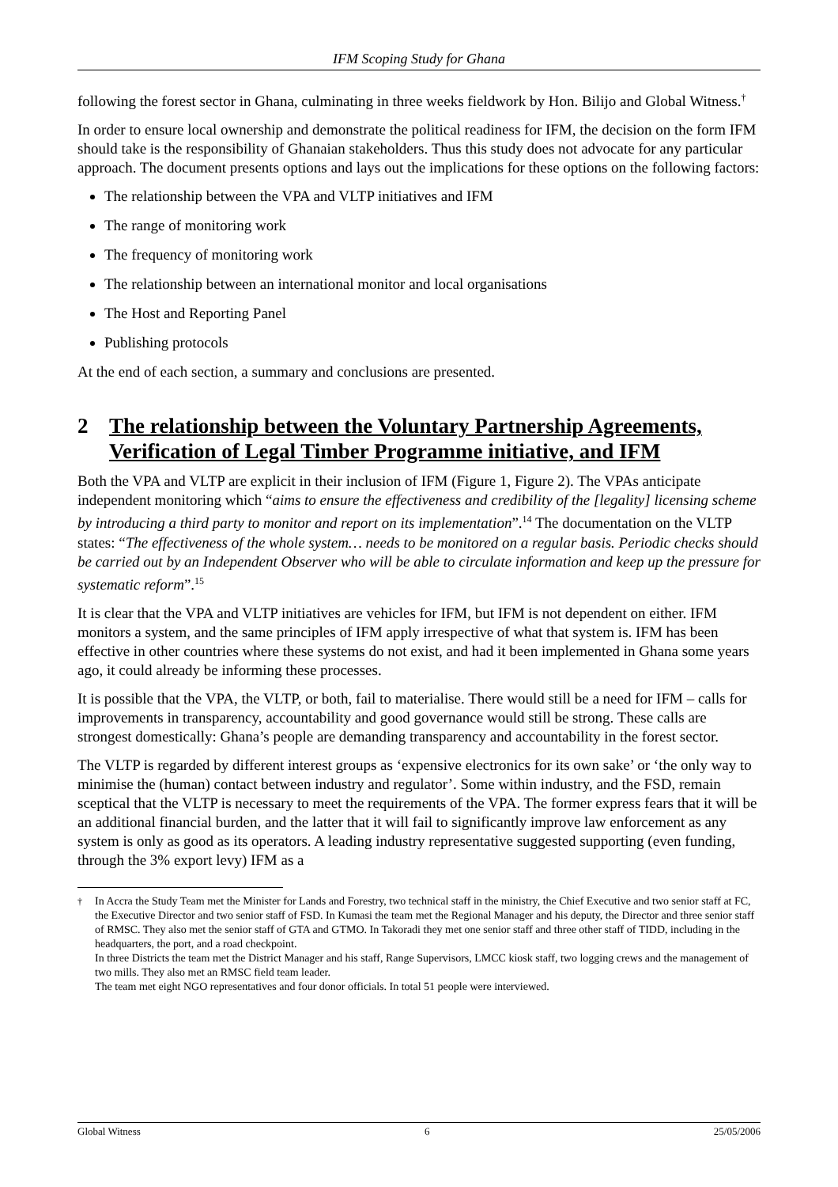IFM Scoping Study for Ghana
following the forest sector in Ghana, culminating in three weeks fieldwork by Hon. Bilijo and Global Witness.<sup>†</sup>
In order to ensure local ownership and demonstrate the political readiness for IFM, the decision on the form IFM should take is the responsibility of Ghanaian stakeholders. Thus this study does not advocate for any particular approach. The document presents options and lays out the implications for these options on the following factors:
The relationship between the VPA and VLTP initiatives and IFM
The range of monitoring work
The frequency of monitoring work
The relationship between an international monitor and local organisations
The Host and Reporting Panel
Publishing protocols
At the end of each section, a summary and conclusions are presented.
2 The relationship between the Voluntary Partnership Agreements, Verification of Legal Timber Programme initiative, and IFM
Both the VPA and VLTP are explicit in their inclusion of IFM (Figure 1, Figure 2). The VPAs anticipate independent monitoring which “aims to ensure the effectiveness and credibility of the [legality] licensing scheme by introducing a third party to monitor and report on its implementation”.<sup>14</sup> The documentation on the VLTP states: “The effectiveness of the whole system… needs to be monitored on a regular basis. Periodic checks should be carried out by an Independent Observer who will be able to circulate information and keep up the pressure for systematic reform”.<sup>15</sup>
It is clear that the VPA and VLTP initiatives are vehicles for IFM, but IFM is not dependent on either. IFM monitors a system, and the same principles of IFM apply irrespective of what that system is. IFM has been effective in other countries where these systems do not exist, and had it been implemented in Ghana some years ago, it could already be informing these processes.
It is possible that the VPA, the VLTP, or both, fail to materialise. There would still be a need for IFM – calls for improvements in transparency, accountability and good governance would still be strong. These calls are strongest domestically: Ghana’s people are demanding transparency and accountability in the forest sector.
The VLTP is regarded by different interest groups as ‘expensive electronics for its own sake’ or ‘the only way to minimise the (human) contact between industry and regulator’. Some within industry, and the FSD, remain sceptical that the VLTP is necessary to meet the requirements of the VPA. The former express fears that it will be an additional financial burden, and the latter that it will fail to significantly improve law enforcement as any system is only as good as its operators. A leading industry representative suggested supporting (even funding, through the 3% export levy) IFM as a
<sup>†</sup>
In Accra the Study Team met the Minister for Lands and Forestry, two technical staff in the ministry, the Chief Executive and two senior staff at FC, the Executive Director and two senior staff of FSD. In Kumasi the team met the Regional Manager and his deputy, the Director and three senior staff of RMSC. They also met the senior staff of GTA and GTMO. In Takoradi they met one senior staff and three other staff of TIDD, including in the headquarters, the port, and a road checkpoint.
In three Districts the team met the District Manager and his staff, Range Supervisors, LMCC kiosk staff, two logging crews and the management of two mills. They also met an RMSC field team leader.
The team met eight NGO representatives and four donor officials. In total 51 people were interviewed.
Global Witness 6 25/05/2006